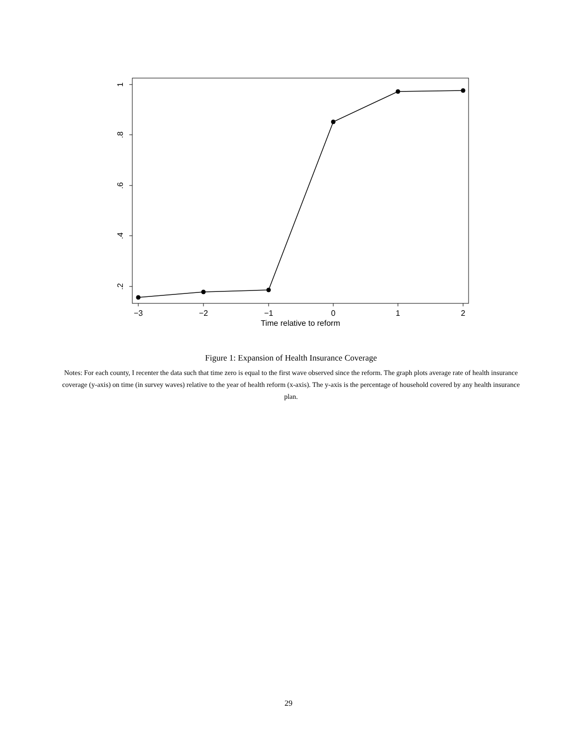1
.8
.6
.4
.2
−3
−2
−1
0
1
2
Time relative to reform
Figure 1: Expansion of Health Insurance Coverage
Notes: For each county, I recenter the data such that time zero is equal to the first wave observed since the reform. The graph plots average rate of health insurance coverage (y-axis) on time (in survey waves) relative to the year of health reform (x-axis). The y-axis is the percentage of household covered by any health insurance plan.
29